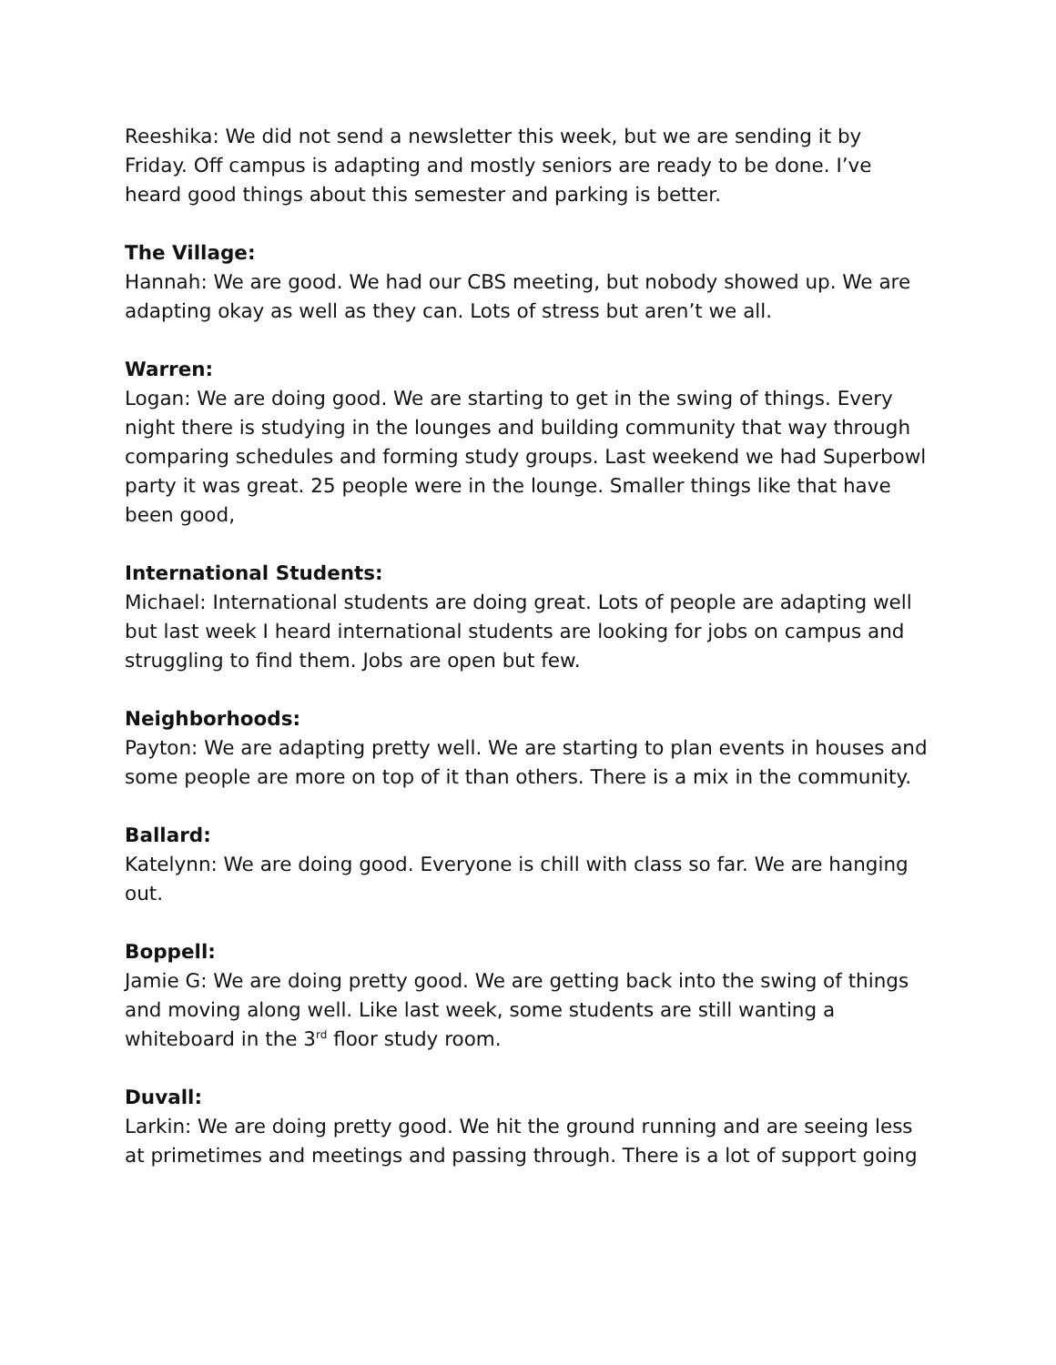Reeshika: We did not send a newsletter this week, but we are sending it by Friday. Off campus is adapting and mostly seniors are ready to be done. I’ve heard good things about this semester and parking is better.
The Village:
Hannah: We are good. We had our CBS meeting, but nobody showed up. We are adapting okay as well as they can. Lots of stress but aren’t we all.
Warren:
Logan: We are doing good. We are starting to get in the swing of things. Every night there is studying in the lounges and building community that way through comparing schedules and forming study groups. Last weekend we had Superbowl party it was great. 25 people were in the lounge. Smaller things like that have been good,
International Students:
Michael: International students are doing great. Lots of people are adapting well but last week I heard international students are looking for jobs on campus and struggling to find them. Jobs are open but few.
Neighborhoods:
Payton: We are adapting pretty well. We are starting to plan events in houses and some people are more on top of it than others. There is a mix in the community.
Ballard:
Katelynn: We are doing good. Everyone is chill with class so far. We are hanging out.
Boppell:
Jamie G: We are doing pretty good. We are getting back into the swing of things and moving along well. Like last week, some students are still wanting a whiteboard in the 3<sup>rd</sup> floor study room.
Duvall:
Larkin: We are doing pretty good. We hit the ground running and are seeing less at primetimes and meetings and passing through. There is a lot of support going